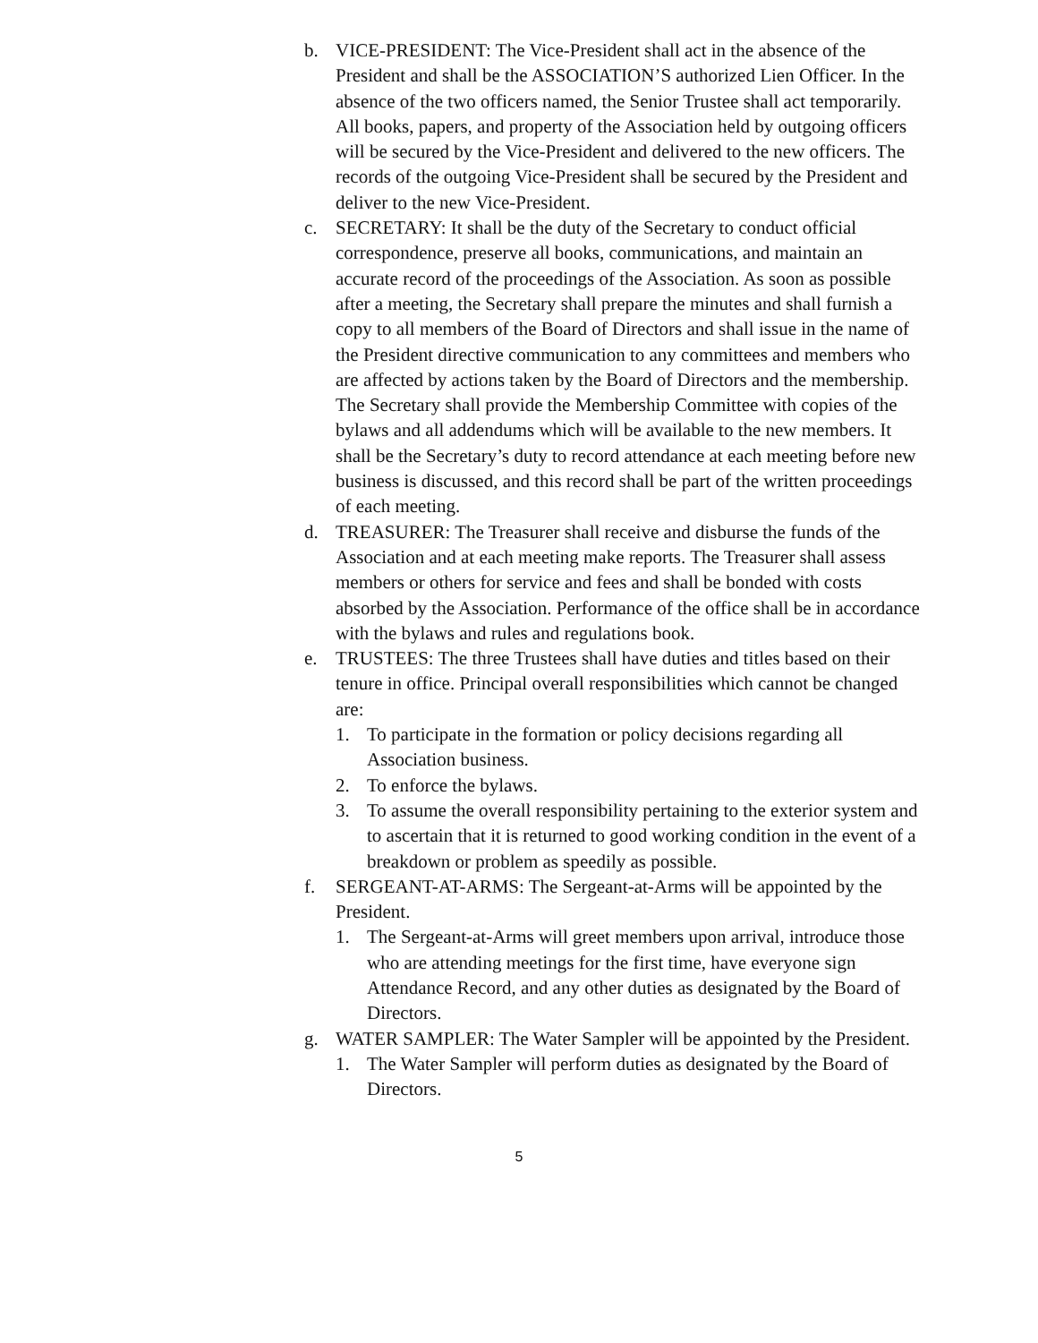b. VICE-PRESIDENT: The Vice-President shall act in the absence of the President and shall be the ASSOCIATION’S authorized Lien Officer. In the absence of the two officers named, the Senior Trustee shall act temporarily. All books, papers, and property of the Association held by outgoing officers will be secured by the Vice-President and delivered to the new officers. The records of the outgoing Vice-President shall be secured by the President and deliver to the new Vice-President.
c. SECRETARY: It shall be the duty of the Secretary to conduct official correspondence, preserve all books, communications, and maintain an accurate record of the proceedings of the Association. As soon as possible after a meeting, the Secretary shall prepare the minutes and shall furnish a copy to all members of the Board of Directors and shall issue in the name of the President directive communication to any committees and members who are affected by actions taken by the Board of Directors and the membership. The Secretary shall provide the Membership Committee with copies of the bylaws and all addendums which will be available to the new members. It shall be the Secretary’s duty to record attendance at each meeting before new business is discussed, and this record shall be part of the written proceedings of each meeting.
d. TREASURER: The Treasurer shall receive and disburse the funds of the Association and at each meeting make reports. The Treasurer shall assess members or others for service and fees and shall be bonded with costs absorbed by the Association. Performance of the office shall be in accordance with the bylaws and rules and regulations book.
e. TRUSTEES: The three Trustees shall have duties and titles based on their tenure in office. Principal overall responsibilities which cannot be changed are:
1. To participate in the formation or policy decisions regarding all Association business.
2. To enforce the bylaws.
3. To assume the overall responsibility pertaining to the exterior system and to ascertain that it is returned to good working condition in the event of a breakdown or problem as speedily as possible.
f. SERGEANT-AT-ARMS: The Sergeant-at-Arms will be appointed by the President.
1. The Sergeant-at-Arms will greet members upon arrival, introduce those who are attending meetings for the first time, have everyone sign Attendance Record, and any other duties as designated by the Board of Directors.
g. WATER SAMPLER: The Water Sampler will be appointed by the President.
1. The Water Sampler will perform duties as designated by the Board of Directors.
5